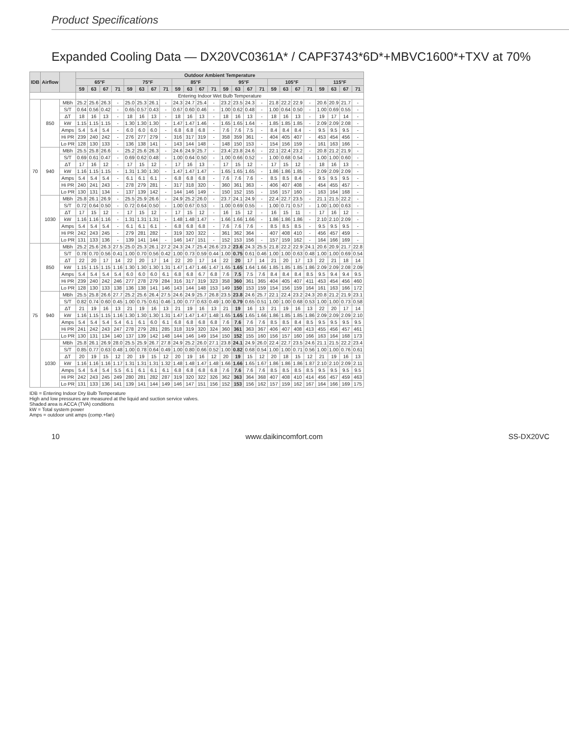Product Specifications
Expanded Cooling Data — DX20VC0361A* / CAPF3743*6D*+MBVC1600*+TXV at 70%
| IDB | Airflow | | Outdoor Ambient Temperature | | | | | | | | | | | | | | | | | | | | | | | |
| --- | --- | --- | --- | --- | --- | --- | --- | --- | --- | --- | --- | --- | --- | --- | --- | --- | --- | --- | --- | --- | --- | --- | --- | --- | --- | --- |
| | | | 65°F | | | | 75°F | | | | 85°F | | | | 95°F | | | | 105°F | | | | 115°F | | | |
| | | | 59 | 63 | 67 | 71 | 59 | 63 | 67 | 71 | 59 | 63 | 67 | 71 | 59 | 63 | 67 | 71 | 59 | 63 | 67 | 71 | 59 | 63 | 67 | 71 |
| | | | Entering Indoor Wet Bulb Temperature | | | | | | | | | | | | | | | | | | | | | | | |
| 70 | 850 | MBh | 25.2 | 25.6 | 26.3 | - | 25.0 | 25.3 | 26.1 | - | 24.3 | 24.7 | 25.4 | - | 23.2 | 23.5 | 24.3 | - | 21.8 | 22.2 | 22.9 | - | 20.6 | 20.9 | 21.7 | - |
| | | S/T | 0.64 | 0.56 | 0.42 | - | 0.65 | 0.57 | 0.43 | - | 0.67 | 0.60 | 0.46 | - | 1.00 | 0.62 | 0.48 | - | 1.00 | 0.64 | 0.50 | - | 1.00 | 0.69 | 0.55 | - |
| | | ΔT | 18 | 16 | 13 | - | 18 | 16 | 13 | - | 18 | 16 | 13 | - | 18 | 16 | 13 | - | 18 | 16 | 13 | - | 19 | 17 | 14 | - |
| | | kW | 1.15 | 1.15 | 1.15 | - | 1.30 | 1.30 | 1.30 | - | 1.47 | 1.47 | 1.46 | - | 1.65 | 1.65 | 1.64 | - | 1.85 | 1.85 | 1.85 | - | 2.09 | 2.09 | 2.08 | - |
| | | Amps | 5.4 | 5.4 | 5.4 | - | 6.0 | 6.0 | 6.0 | - | 6.8 | 6.8 | 6.8 | - | 7.6 | 7.6 | 7.5 | - | 8.4 | 8.4 | 8.4 | - | 9.5 | 9.5 | 9.5 | - |
| | | Hi PR | 239 | 240 | 242 | - | 276 | 277 | 279 | - | 316 | 317 | 319 | - | 358 | 359 | 361 | - | 404 | 405 | 407 | - | 453 | 454 | 456 | - |
| | | Lo PR | 128 | 130 | 133 | - | 136 | 138 | 141 | - | 143 | 144 | 148 | - | 148 | 150 | 153 | - | 154 | 156 | 159 | - | 161 | 163 | 166 | - |
| | 940 | MBh | 25.5 | 25.8 | 26.6 | - | 25.2 | 25.6 | 26.3 | - | 24.6 | 24.9 | 25.7 | - | 23.4 | 23.8 | 24.6 | - | 22.1 | 22.4 | 23.2 | - | 20.8 | 21.2 | 21.9 | - |
| | | S/T | 0.69 | 0.61 | 0.47 | - | 0.69 | 0.62 | 0.48 | - | 1.00 | 0.64 | 0.50 | - | 1.00 | 0.66 | 0.52 | - | 1.00 | 0.68 | 0.54 | - | 1.00 | 1.00 | 0.60 | - |
| | | ΔT | 17 | 16 | 12 | - | 17 | 15 | 12 | - | 17 | 16 | 13 | - | 17 | 15 | 12 | - | 17 | 15 | 12 | - | 18 | 16 | 13 | - |
| | | kW | 1.16 | 1.15 | 1.15 | - | 1.31 | 1.30 | 1.30 | - | 1.47 | 1.47 | 1.47 | - | 1.65 | 1.65 | 1.65 | - | 1.86 | 1.86 | 1.85 | - | 2.09 | 2.09 | 2.09 | - |
| | | Amps | 5.4 | 5.4 | 5.4 | - | 6.1 | 6.1 | 6.1 | - | 6.8 | 6.8 | 6.8 | - | 7.6 | 7.6 | 7.6 | - | 8.5 | 8.5 | 8.4 | - | 9.5 | 9.5 | 9.5 | - |
| | | Hi PR | 240 | 241 | 243 | - | 278 | 279 | 281 | - | 317 | 318 | 320 | - | 360 | 361 | 363 | - | 406 | 407 | 408 | - | 454 | 455 | 457 | - |
| | | Lo PR | 130 | 131 | 134 | - | 137 | 139 | 142 | - | 144 | 146 | 149 | - | 150 | 152 | 155 | - | 156 | 157 | 160 | - | 163 | 164 | 168 | - |
| | 1030 | MBh | 25.8 | 26.1 | 26.9 | - | 25.5 | 25.9 | 26.6 | - | 24.9 | 25.2 | 26.0 | - | 23.7 | 24.1 | 24.9 | - | 22.4 | 22.7 | 23.5 | - | 21.1 | 21.5 | 22.2 | - |
| | | S/T | 0.72 | 0.64 | 0.50 | - | 0.72 | 0.64 | 0.50 | - | 1.00 | 0.67 | 0.53 | - | 1.00 | 0.69 | 0.55 | - | 1.00 | 0.71 | 0.57 | - | 1.00 | 1.00 | 0.63 | - |
| | | ΔT | 17 | 15 | 12 | - | 17 | 15 | 12 | - | 17 | 15 | 12 | - | 16 | 15 | 12 | - | 16 | 15 | 11 | - | 17 | 16 | 12 | - |
| | | kW | 1.16 | 1.16 | 1.16 | - | 1.31 | 1.31 | 1.31 | - | 1.48 | 1.48 | 1.47 | - | 1.66 | 1.66 | 1.66 | - | 1.86 | 1.86 | 1.86 | - | 2.10 | 2.10 | 2.09 | - |
| | | Amps | 5.4 | 5.4 | 5.4 | - | 6.1 | 6.1 | 6.1 | - | 6.8 | 6.8 | 6.8 | - | 7.6 | 7.6 | 7.6 | - | 8.5 | 8.5 | 8.5 | - | 9.5 | 9.5 | 9.5 | - |
| | | Hi PR | 242 | 243 | 245 | - | 279 | 281 | 282 | - | 319 | 320 | 322 | - | 361 | 362 | 364 | - | 407 | 408 | 410 | - | 456 | 457 | 459 | - |
| | | Lo PR | 131 | 133 | 136 | - | 139 | 141 | 144 | - | 146 | 147 | 151 | - | 152 | 153 | 156 | - | 157 | 159 | 162 | - | 164 | 166 | 169 | - |
| 75 | 850 | MBh | 25.2 | 25.6 | 26.3 | 27.5 | 25.0 | 25.3 | 26.1 | 27.2 | 24.3 | 24.7 | 25.4 | 26.6 | 23.2 | 23.6 | 24.3 | 25.5 | 21.8 | 22.2 | 22.9 | 24.1 | 20.6 | 20.9 | 21.7 | 22.8 |
| | | S/T | 0.78 | 0.70 | 0.56 | 0.41 | 1.00 | 0.70 | 0.56 | 0.42 | 1.00 | 0.73 | 0.59 | 0.44 | 1.00 | 0.75 | 0.61 | 0.46 | 1.00 | 1.00 | 0.63 | 0.48 | 1.00 | 1.00 | 0.69 | 0.54 |
| | | ΔT | 22 | 20 | 17 | 14 | 22 | 20 | 17 | 14 | 22 | 20 | 17 | 14 | 22 | 20 | 17 | 14 | 21 | 20 | 17 | 13 | 22 | 21 | 18 | 14 |
| | | kW | 1.15 | 1.15 | 1.15 | 1.16 | 1.30 | 1.30 | 1.30 | 1.31 | 1.47 | 1.47 | 1.46 | 1.47 | 1.65 | 1.65 | 1.64 | 1.66 | 1.85 | 1.85 | 1.85 | 1.86 | 2.09 | 2.09 | 2.08 | 2.09 |
| | | Amps | 5.4 | 5.4 | 5.4 | 5.4 | 6.0 | 6.0 | 6.0 | 6.1 | 6.8 | 6.8 | 6.7 | 6.8 | 7.6 | 7.5 | 7.5 | 7.6 | 8.4 | 8.4 | 8.4 | 8.5 | 9.5 | 9.4 | 9.4 | 9.5 |
| | | Hi PR | 239 | 240 | 242 | 246 | 277 | 278 | 279 | 284 | 316 | 317 | 319 | 323 | 358 | 360 | 361 | 365 | 404 | 405 | 407 | 411 | 453 | 454 | 456 | 460 |
| | | Lo PR | 128 | 130 | 133 | 138 | 136 | 138 | 141 | 146 | 143 | 144 | 148 | 153 | 149 | 150 | 153 | 159 | 154 | 156 | 159 | 164 | 161 | 163 | 166 | 172 |
| | 940 | MBh | 25.5 | 25.8 | 26.6 | 27.7 | 25.2 | 25.6 | 26.4 | 27.5 | 24.6 | 24.9 | 25.7 | 26.8 | 23.5 | 23.8 | 24.6 | 25.7 | 22.1 | 22.4 | 23.2 | 24.3 | 20.8 | 21.2 | 21.9 | 23.1 |
| | | S/T | 0.82 | 0.74 | 0.60 | 0.45 | 1.00 | 0.75 | 0.61 | 0.46 | 1.00 | 0.77 | 0.63 | 0.49 | 1.00 | 0.79 | 0.65 | 0.51 | 1.00 | 1.00 | 0.68 | 0.53 | 1.00 | 1.00 | 0.73 | 0.58 |
| | | ΔT | 21 | 19 | 16 | 13 | 21 | 19 | 16 | 13 | 21 | 19 | 16 | 13 | 21 | 19 | 16 | 13 | 21 | 19 | 16 | 13 | 22 | 20 | 17 | 14 |
| | | kW | 1.16 | 1.15 | 1.15 | 1.16 | 1.30 | 1.30 | 1.30 | 1.31 | 1.47 | 1.47 | 1.47 | 1.48 | 1.65 | 1.65 | 1.65 | 1.66 | 1.86 | 1.85 | 1.85 | 1.86 | 2.09 | 2.09 | 2.09 | 2.10 |
| | | Amps | 5.4 | 5.4 | 5.4 | 5.4 | 6.1 | 6.1 | 6.0 | 6.1 | 6.8 | 6.8 | 6.8 | 6.8 | 7.6 | 7.6 | 7.6 | 7.6 | 8.5 | 8.5 | 8.4 | 8.5 | 9.5 | 9.5 | 9.5 | 9.5 |
| | | Hi PR | 241 | 242 | 243 | 247 | 278 | 279 | 281 | 285 | 318 | 319 | 320 | 324 | 360 | 361 | 363 | 367 | 406 | 407 | 408 | 413 | 455 | 456 | 457 | 461 |
| | | Lo PR | 130 | 131 | 134 | 140 | 137 | 139 | 142 | 148 | 144 | 146 | 149 | 154 | 150 | 152 | 155 | 160 | 156 | 157 | 160 | 166 | 163 | 164 | 168 | 173 |
| | 1030 | MBh | 25.8 | 26.1 | 26.9 | 28.0 | 25.5 | 25.9 | 26.7 | 27.8 | 24.9 | 25.2 | 26.0 | 27.1 | 23.8 | 24.1 | 24.9 | 26.0 | 22.4 | 22.7 | 23.5 | 24.6 | 21.1 | 21.5 | 22.2 | 23.4 |
| | | S/T | 0.85 | 0.77 | 0.63 | 0.48 | 1.00 | 0.78 | 0.64 | 0.49 | 1.00 | 0.80 | 0.66 | 0.52 | 1.00 | 0.82 | 0.68 | 0.54 | 1.00 | 1.00 | 0.71 | 0.56 | 1.00 | 1.00 | 0.76 | 0.61 |
| | | ΔT | 20 | 19 | 15 | 12 | 20 | 19 | 15 | 12 | 20 | 19 | 16 | 12 | 20 | 19 | 15 | 12 | 20 | 18 | 15 | 12 | 21 | 19 | 16 | 13 |
| | | kW | 1.16 | 1.16 | 1.16 | 1.17 | 1.31 | 1.31 | 1.31 | 1.32 | 1.48 | 1.48 | 1.47 | 1.48 | 1.66 | 1.66 | 1.65 | 1.67 | 1.86 | 1.86 | 1.86 | 1.87 | 2.10 | 2.10 | 2.09 | 2.11 |
| | | Amps | 5.4 | 5.4 | 5.4 | 5.5 | 6.1 | 6.1 | 6.1 | 6.1 | 6.8 | 6.8 | 6.8 | 6.8 | 7.6 | 7.6 | 7.6 | 7.6 | 8.5 | 8.5 | 8.5 | 8.5 | 9.5 | 9.5 | 9.5 | 9.5 |
| | | Hi PR | 242 | 243 | 245 | 249 | 280 | 281 | 282 | 287 | 319 | 320 | 322 | 326 | 362 | 363 | 364 | 368 | 407 | 408 | 410 | 414 | 456 | 457 | 459 | 463 |
| | | Lo PR | 131 | 133 | 136 | 141 | 139 | 141 | 144 | 149 | 146 | 147 | 151 | 156 | 152 | 153 | 156 | 162 | 157 | 159 | 162 | 167 | 164 | 166 | 169 | 175 |
IDB = Entering Indoor Dry Bulb Temperature
High and low pressures are measured at the liquid and suction service valves.
Shaded area is ACCA (TVA) conditions
kW = Total system power
Amps = outdoor unit amps (comp.+fan)
10 www.daikincomfort.com SS-DX20VC